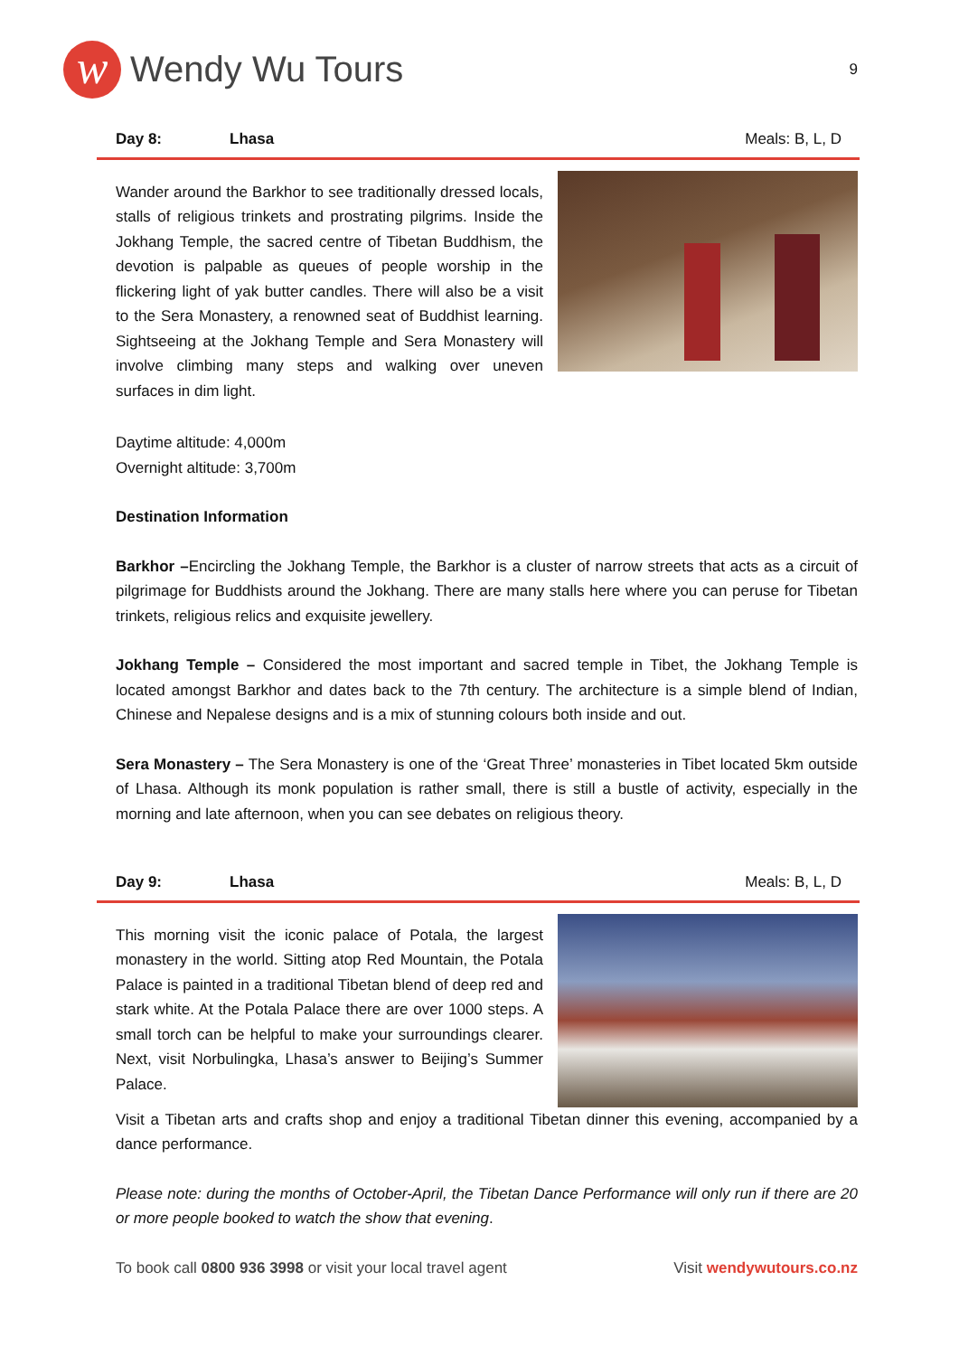w
Wendy Wu Tours
9
Day 8: Lhasa Meals: B, L, D
Wander around the Barkhor to see traditionally dressed locals, stalls of religious trinkets and prostrating pilgrims. Inside the Jokhang Temple, the sacred centre of Tibetan Buddhism, the devotion is palpable as queues of people worship in the flickering light of yak butter candles. There will also be a visit to the Sera Monastery, a renowned seat of Buddhist learning. Sightseeing at the Jokhang Temple and Sera Monastery will involve climbing many steps and walking over uneven surfaces in dim light.
Daytime altitude: 4,000m
Overnight altitude: 3,700m
Destination Information
Barkhor –Encircling the Jokhang Temple, the Barkhor is a cluster of narrow streets that acts as a circuit of pilgrimage for Buddhists around the Jokhang. There are many stalls here where you can peruse for Tibetan trinkets, religious relics and exquisite jewellery.
Jokhang Temple – Considered the most important and sacred temple in Tibet, the Jokhang Temple is located amongst Barkhor and dates back to the 7th century. The architecture is a simple blend of Indian, Chinese and Nepalese designs and is a mix of stunning colours both inside and out.
Sera Monastery – The Sera Monastery is one of the ‘Great Three’ monasteries in Tibet located 5km outside of Lhasa. Although its monk population is rather small, there is still a bustle of activity, especially in the morning and late afternoon, when you can see debates on religious theory.
Day 9: Lhasa Meals: B, L, D
This morning visit the iconic palace of Potala, the largest monastery in the world. Sitting atop Red Mountain, the Potala Palace is painted in a traditional Tibetan blend of deep red and stark white. At the Potala Palace there are over 1000 steps. A small torch can be helpful to make your surroundings clearer. Next, visit Norbulingka, Lhasa’s answer to Beijing’s Summer Palace.
Visit a Tibetan arts and crafts shop and enjoy a traditional Tibetan dinner this evening, accompanied by a dance performance.
Please note: during the months of October-April, the Tibetan Dance Performance will only run if there are 20 or more people booked to watch the show that evening.
To book call 0800 936 3998 or visit your local travel agent Visit wendywutours.co.nz